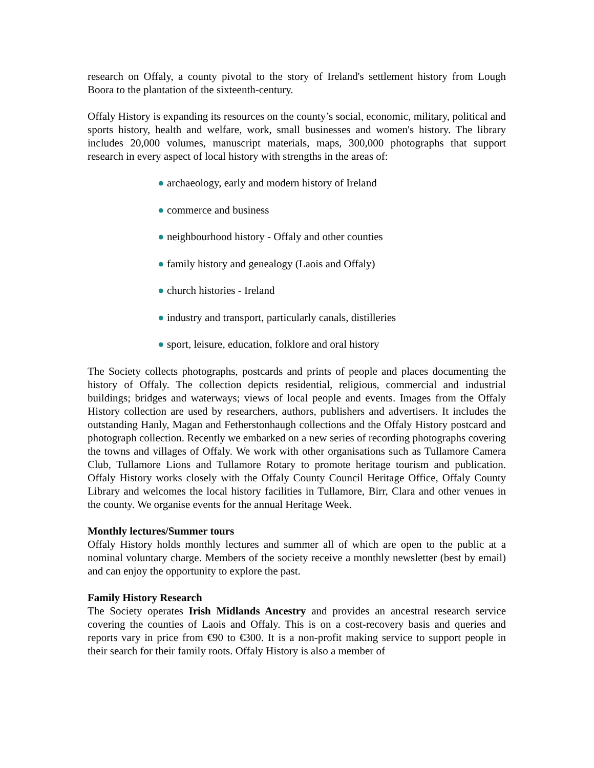research on Offaly, a county pivotal to the story of Ireland's settlement history from Lough Boora to the plantation of the sixteenth-century.
Offaly History is expanding its resources on the county’s social, economic, military, political and sports history, health and welfare, work, small businesses and women's history. The library includes 20,000 volumes, manuscript materials, maps, 300,000 photographs that support research in every aspect of local history with strengths in the areas of:
● archaeology, early and modern history of Ireland
● commerce and business
● neighbourhood history - Offaly and other counties
● family history and genealogy (Laois and Offaly)
● church histories - Ireland
● industry and transport, particularly canals, distilleries
● sport, leisure, education, folklore and oral history
The Society collects photographs, postcards and prints of people and places documenting the history of Offaly. The collection depicts residential, religious, commercial and industrial buildings; bridges and waterways; views of local people and events. Images from the Offaly History collection are used by researchers, authors, publishers and advertisers. It includes the outstanding Hanly, Magan and Fetherstonhaugh collections and the Offaly History postcard and photograph collection. Recently we embarked on a new series of recording photographs covering the towns and villages of Offaly. We work with other organisations such as Tullamore Camera Club, Tullamore Lions and Tullamore Rotary to promote heritage tourism and publication. Offaly History works closely with the Offaly County Council Heritage Office, Offaly County Library and welcomes the local history facilities in Tullamore, Birr, Clara and other venues in the county. We organise events for the annual Heritage Week.
Monthly lectures/Summer tours
Offaly History holds monthly lectures and summer all of which are open to the public at a nominal voluntary charge. Members of the society receive a monthly newsletter (best by email) and can enjoy the opportunity to explore the past.
Family History Research
The Society operates Irish Midlands Ancestry and provides an ancestral research service covering the counties of Laois and Offaly. This is on a cost-recovery basis and queries and reports vary in price from €90 to €300. It is a non-profit making service to support people in their search for their family roots. Offaly History is also a member of